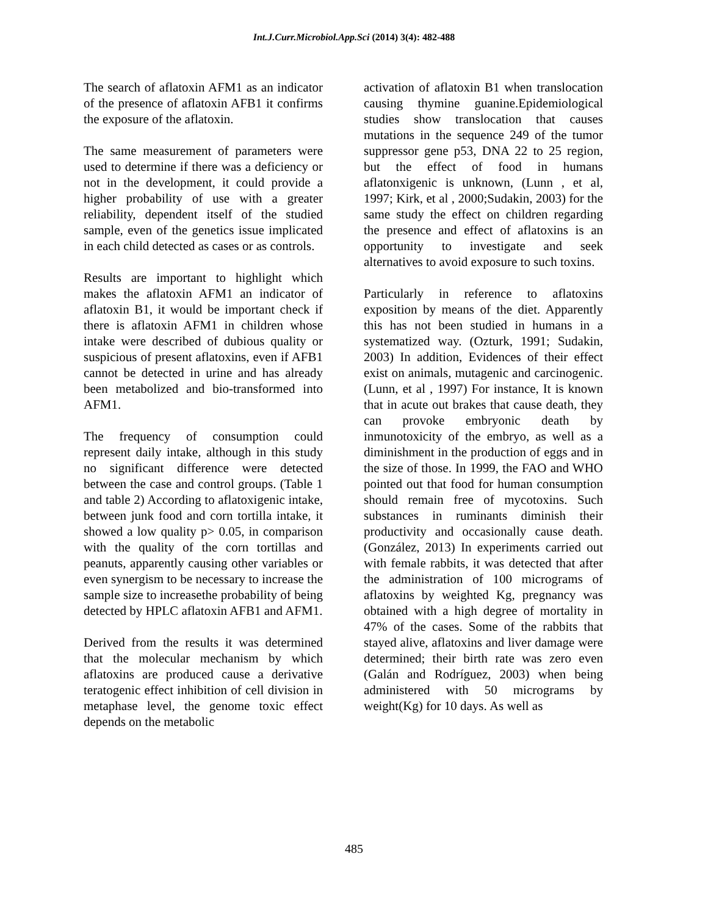Int.J.Curr.Microbiol.App.Sci (2014) 3(4): 482-488
The search of aflatoxin AFM1 as an indicator of the presence of aflatoxin AFB1 it confirms the exposure of the aflatoxin.
The same measurement of parameters were used to determine if there was a deficiency or not in the development, it could provide a higher probability of use with a greater reliability, dependent itself of the studied sample, even of the genetics issue implicated in each child detected as cases or as controls.
Results are important to highlight which makes the aflatoxin AFM1 an indicator of aflatoxin B1, it would be important check if there is aflatoxin AFM1 in children whose intake were described of dubious quality or suspicious of present aflatoxins, even if AFB1 cannot be detected in urine and has already been metabolized and bio-transformed into AFM1.
The frequency of consumption could represent daily intake, although in this study no significant difference were detected between the case and control groups. (Table 1 and table 2) According to aflatoxigenic intake, between junk food and corn tortilla intake, it showed a low quality p> 0.05, in comparison with the quality of the corn tortillas and peanuts, apparently causing other variables or even synergism to be necessary to increase the sample size to increasethe probability of being detected by HPLC aflatoxin AFB1 and AFM1.
Derived from the results it was determined that the molecular mechanism by which aflatoxins are produced cause a derivative teratogenic effect inhibition of cell division in metaphase level, the genome toxic effect depends on the metabolic
activation of aflatoxin B1 when translocation causing thymine guanine.Epidemiological studies show translocation that causes mutations in the sequence 249 of the tumor suppressor gene p53, DNA 22 to 25 region, but the effect of food in humans aflatonxigenic is unknown, (Lunn , et al, 1997; Kirk, et al , 2000;Sudakin, 2003) for the same study the effect on children regarding the presence and effect of aflatoxins is an opportunity to investigate and seek alternatives to avoid exposure to such toxins.
Particularly in reference to aflatoxins exposition by means of the diet. Apparently this has not been studied in humans in a systematized way. (Ozturk, 1991; Sudakin, 2003) In addition, Evidences of their effect exist on animals, mutagenic and carcinogenic. (Lunn, et al , 1997) For instance, It is known that in acute out brakes that cause death, they can provoke embryonic death by inmunotoxicity of the embryo, as well as a diminishment in the production of eggs and in the size of those. In 1999, the FAO and WHO pointed out that food for human consumption should remain free of mycotoxins. Such substances in ruminants diminish their productivity and occasionally cause death. (González, 2013) In experiments carried out with female rabbits, it was detected that after the administration of 100 micrograms of aflatoxins by weighted Kg, pregnancy was obtained with a high degree of mortality in 47% of the cases. Some of the rabbits that stayed alive, aflatoxins and liver damage were determined; their birth rate was zero even (Galán and Rodríguez, 2003) when being administered with 50 micrograms by weight(Kg) for 10 days. As well as
485